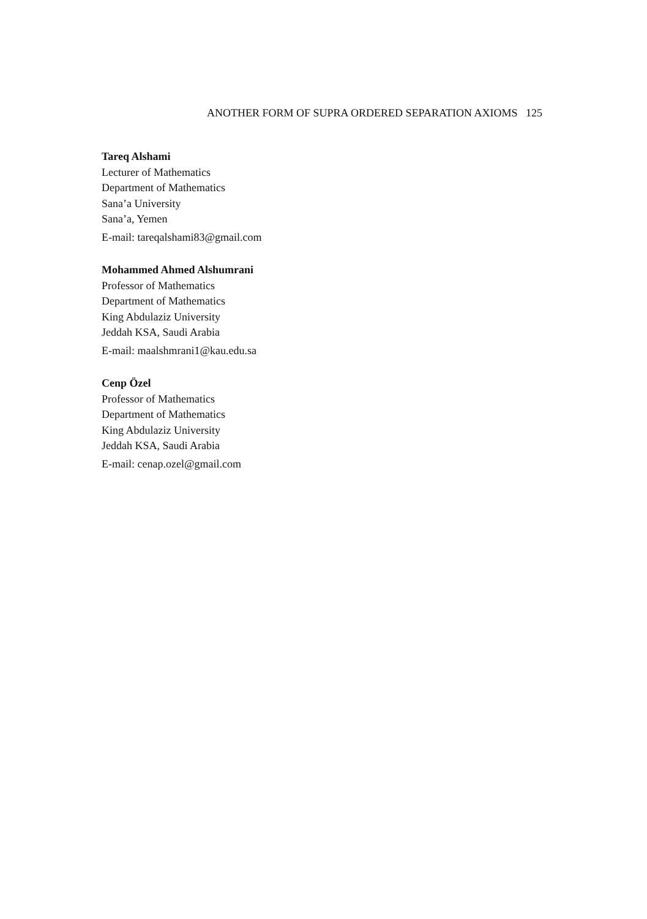ANOTHER FORM OF SUPRA ORDERED SEPARATION AXIOMS 125
Tareq Alshami
Lecturer of Mathematics
Department of Mathematics
Sana’a University
Sana’a, Yemen
E-mail: tareqalshami83@gmail.com
Mohammed Ahmed Alshumrani
Professor of Mathematics
Department of Mathematics
King Abdulaziz University
Jeddah KSA, Saudi Arabia
E-mail: maalshmrani1@kau.edu.sa
Cenp Özel
Professor of Mathematics
Department of Mathematics
King Abdulaziz University
Jeddah KSA, Saudi Arabia
E-mail: cenap.ozel@gmail.com